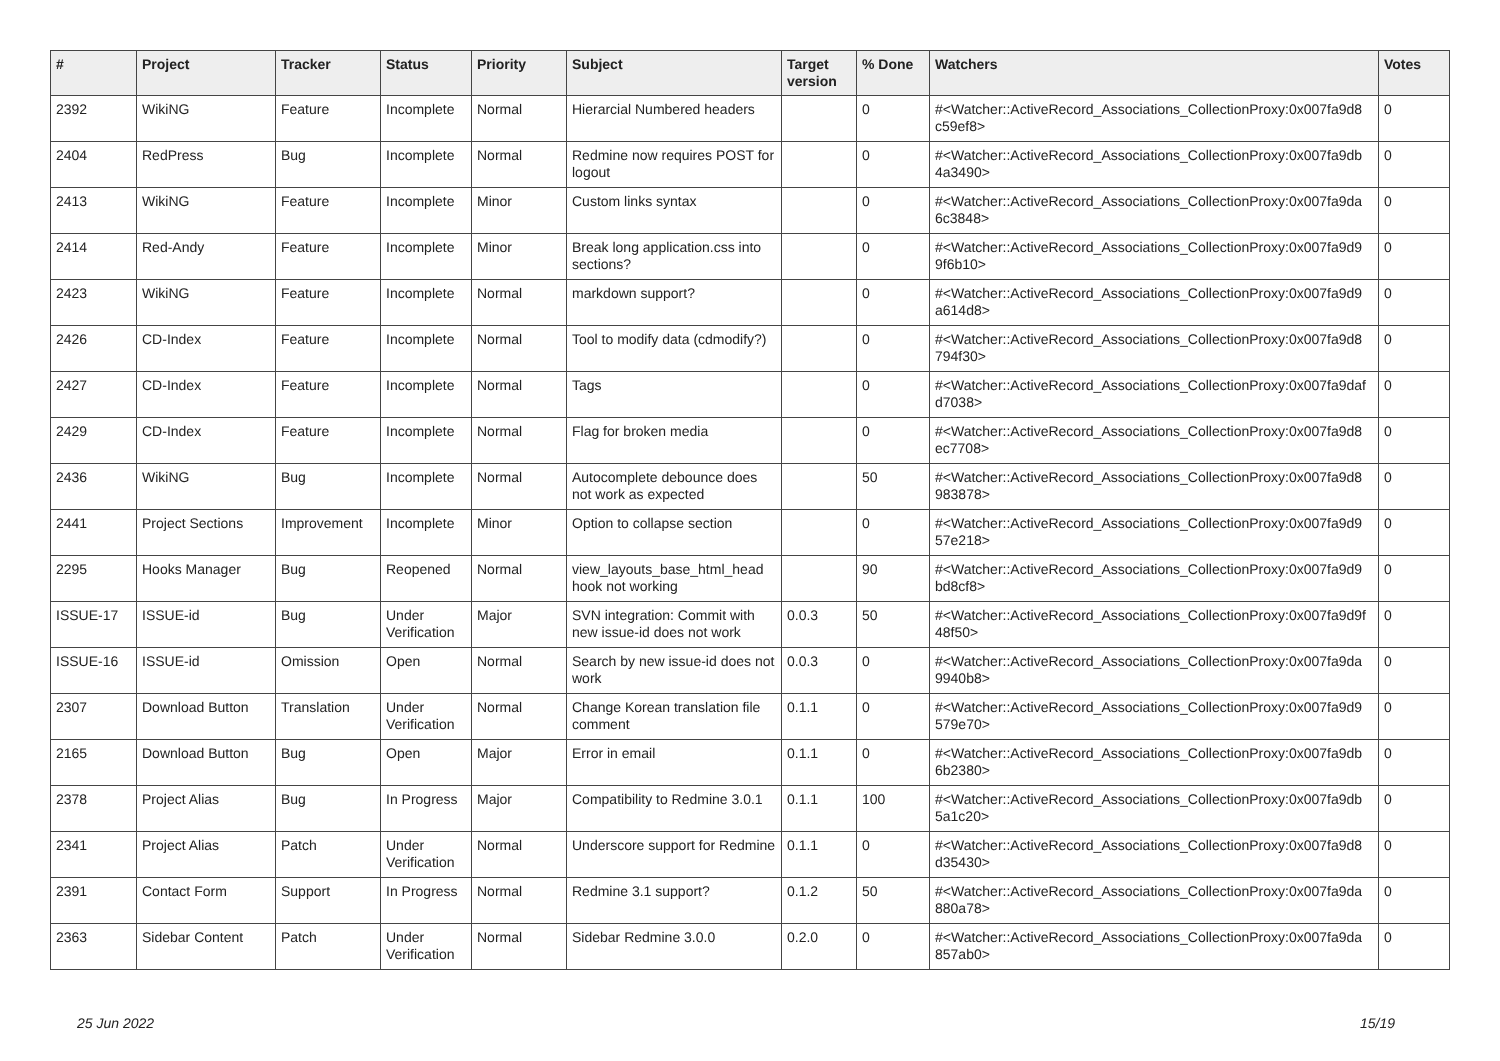| # | Project | Tracker | Status | Priority | Subject | Target version | % Done | Watchers | Votes |
| --- | --- | --- | --- | --- | --- | --- | --- | --- | --- |
| 2392 | WikiNG | Feature | Incomplete | Normal | Hierarcial Numbered headers | | 0 | #<Watcher::ActiveRecord_Associations_CollectionProxy:0x007fa9d8 c59ef8> | 0 |
| 2404 | RedPress | Bug | Incomplete | Normal | Redmine now requires POST for logout | | 0 | #<Watcher::ActiveRecord_Associations_CollectionProxy:0x007fa9db 4a3490> | 0 |
| 2413 | WikiNG | Feature | Incomplete | Minor | Custom links syntax | | 0 | #<Watcher::ActiveRecord_Associations_CollectionProxy:0x007fa9da 6c3848> | 0 |
| 2414 | Red-Andy | Feature | Incomplete | Minor | Break long application.css into sections? | | 0 | #<Watcher::ActiveRecord_Associations_CollectionProxy:0x007fa9d9 9f6b10> | 0 |
| 2423 | WikiNG | Feature | Incomplete | Normal | markdown support? | | 0 | #<Watcher::ActiveRecord_Associations_CollectionProxy:0x007fa9d9 a614d8> | 0 |
| 2426 | CD-Index | Feature | Incomplete | Normal | Tool to modify data (cdmodify?) | | 0 | #<Watcher::ActiveRecord_Associations_CollectionProxy:0x007fa9d8 794f30> | 0 |
| 2427 | CD-Index | Feature | Incomplete | Normal | Tags | | 0 | #<Watcher::ActiveRecord_Associations_CollectionProxy:0x007fa9daf d7038> | 0 |
| 2429 | CD-Index | Feature | Incomplete | Normal | Flag for broken media | | 0 | #<Watcher::ActiveRecord_Associations_CollectionProxy:0x007fa9d8 ec7708> | 0 |
| 2436 | WikiNG | Bug | Incomplete | Normal | Autocomplete debounce does not work as expected | | 50 | #<Watcher::ActiveRecord_Associations_CollectionProxy:0x007fa9d8 983878> | 0 |
| 2441 | Project Sections | Improvement | Incomplete | Minor | Option to collapse section | | 0 | #<Watcher::ActiveRecord_Associations_CollectionProxy:0x007fa9d9 57e218> | 0 |
| 2295 | Hooks Manager | Bug | Reopened | Normal | view_layouts_base_html_head hook not working | | 90 | #<Watcher::ActiveRecord_Associations_CollectionProxy:0x007fa9d9 bd8cf8> | 0 |
| ISSUE-17 | ISSUE-id | Bug | Under Verification | Major | SVN integration: Commit with new issue-id does not work | 0.0.3 | 50 | #<Watcher::ActiveRecord_Associations_CollectionProxy:0x007fa9d9f 48f50> | 0 |
| ISSUE-16 | ISSUE-id | Omission | Open | Normal | Search by new issue-id does not work | 0.0.3 | 0 | #<Watcher::ActiveRecord_Associations_CollectionProxy:0x007fa9da 9940b8> | 0 |
| 2307 | Download Button | Translation | Under Verification | Normal | Change Korean translation file comment | 0.1.1 | 0 | #<Watcher::ActiveRecord_Associations_CollectionProxy:0x007fa9d9 579e70> | 0 |
| 2165 | Download Button | Bug | Open | Major | Error in email | 0.1.1 | 0 | #<Watcher::ActiveRecord_Associations_CollectionProxy:0x007fa9db 6b2380> | 0 |
| 2378 | Project Alias | Bug | In Progress | Major | Compatibility to Redmine 3.0.1 | 0.1.1 | 100 | #<Watcher::ActiveRecord_Associations_CollectionProxy:0x007fa9db 5a1c20> | 0 |
| 2341 | Project Alias | Patch | Under Verification | Normal | Underscore support for Redmine | 0.1.1 | 0 | #<Watcher::ActiveRecord_Associations_CollectionProxy:0x007fa9d8 d35430> | 0 |
| 2391 | Contact Form | Support | In Progress | Normal | Redmine 3.1 support? | 0.1.2 | 50 | #<Watcher::ActiveRecord_Associations_CollectionProxy:0x007fa9da 880a78> | 0 |
| 2363 | Sidebar Content | Patch | Under Verification | Normal | Sidebar Redmine 3.0.0 | 0.2.0 | 0 | #<Watcher::ActiveRecord_Associations_CollectionProxy:0x007fa9da 857ab0> | 0 |
25 Jun 2022 15/19